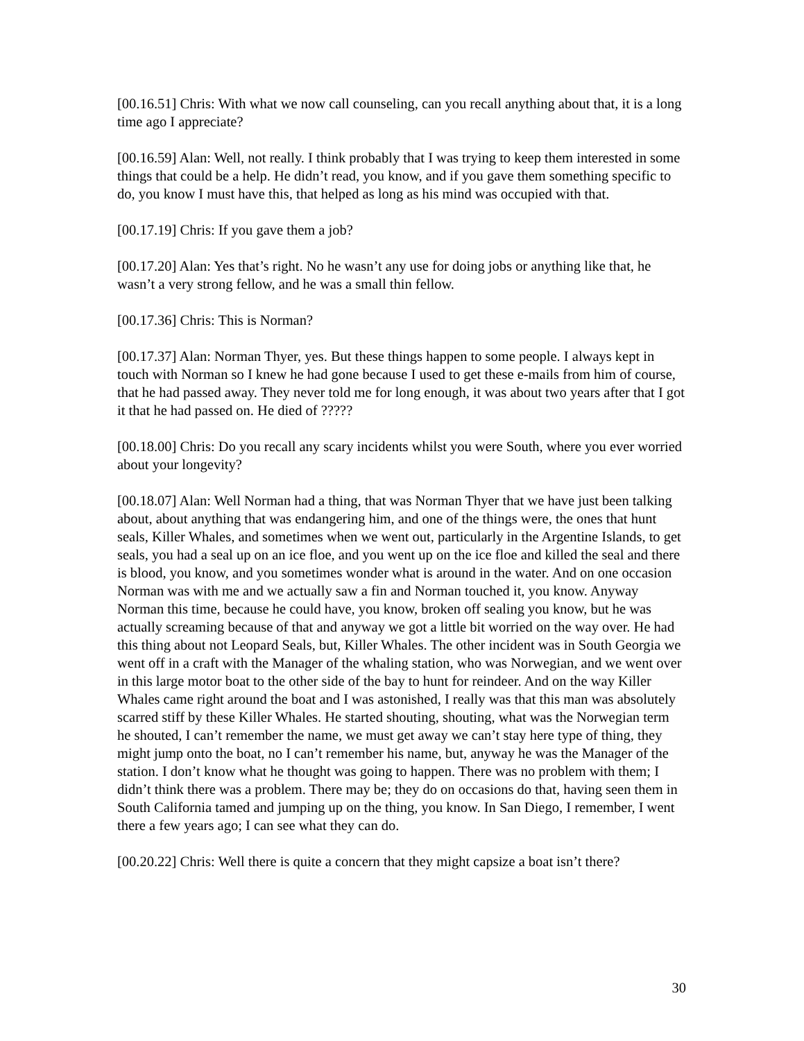[00.16.51] Chris: With what we now call counseling, can you recall anything about that, it is a long time ago I appreciate?
[00.16.59] Alan: Well, not really. I think probably that I was trying to keep them interested in some things that could be a help. He didn’t read, you know, and if you gave them something specific to do, you know I must have this, that helped as long as his mind was occupied with that.
[00.17.19] Chris: If you gave them a job?
[00.17.20] Alan: Yes that’s right. No he wasn’t any use for doing jobs or anything like that, he wasn’t a very strong fellow, and he was a small thin fellow.
[00.17.36] Chris: This is Norman?
[00.17.37] Alan: Norman Thyer, yes. But these things happen to some people. I always kept in touch with Norman so I knew he had gone because I used to get these e-mails from him of course, that he had passed away. They never told me for long enough, it was about two years after that I got it that he had passed on. He died of ?????
[00.18.00] Chris: Do you recall any scary incidents whilst you were South, where you ever worried about your longevity?
[00.18.07] Alan: Well Norman had a thing, that was Norman Thyer that we have just been talking about, about anything that was endangering him, and one of the things were, the ones that hunt seals, Killer Whales, and sometimes when we went out, particularly in the Argentine Islands, to get seals, you had a seal up on an ice floe, and you went up on the ice floe and killed the seal and there is blood, you know, and you sometimes wonder what is around in the water. And on one occasion Norman was with me and we actually saw a fin and Norman touched it, you know. Anyway Norman this time, because he could have, you know, broken off sealing you know, but he was actually screaming because of that and anyway we got a little bit worried on the way over. He had this thing about not Leopard Seals, but, Killer Whales. The other incident was in South Georgia we went off in a craft with the Manager of the whaling station, who was Norwegian, and we went over in this large motor boat to the other side of the bay to hunt for reindeer. And on the way Killer Whales came right around the boat and I was astonished, I really was that this man was absolutely scarred stiff by these Killer Whales. He started shouting, shouting, what was the Norwegian term he shouted, I can’t remember the name, we must get away we can’t stay here type of thing, they might jump onto the boat, no I can’t remember his name, but, anyway he was the Manager of the station. I don’t know what he thought was going to happen. There was no problem with them; I didn’t think there was a problem. There may be; they do on occasions do that, having seen them in South California tamed and jumping up on the thing, you know. In San Diego, I remember, I went there a few years ago; I can see what they can do.
[00.20.22] Chris: Well there is quite a concern that they might capsize a boat isn’t there?
30